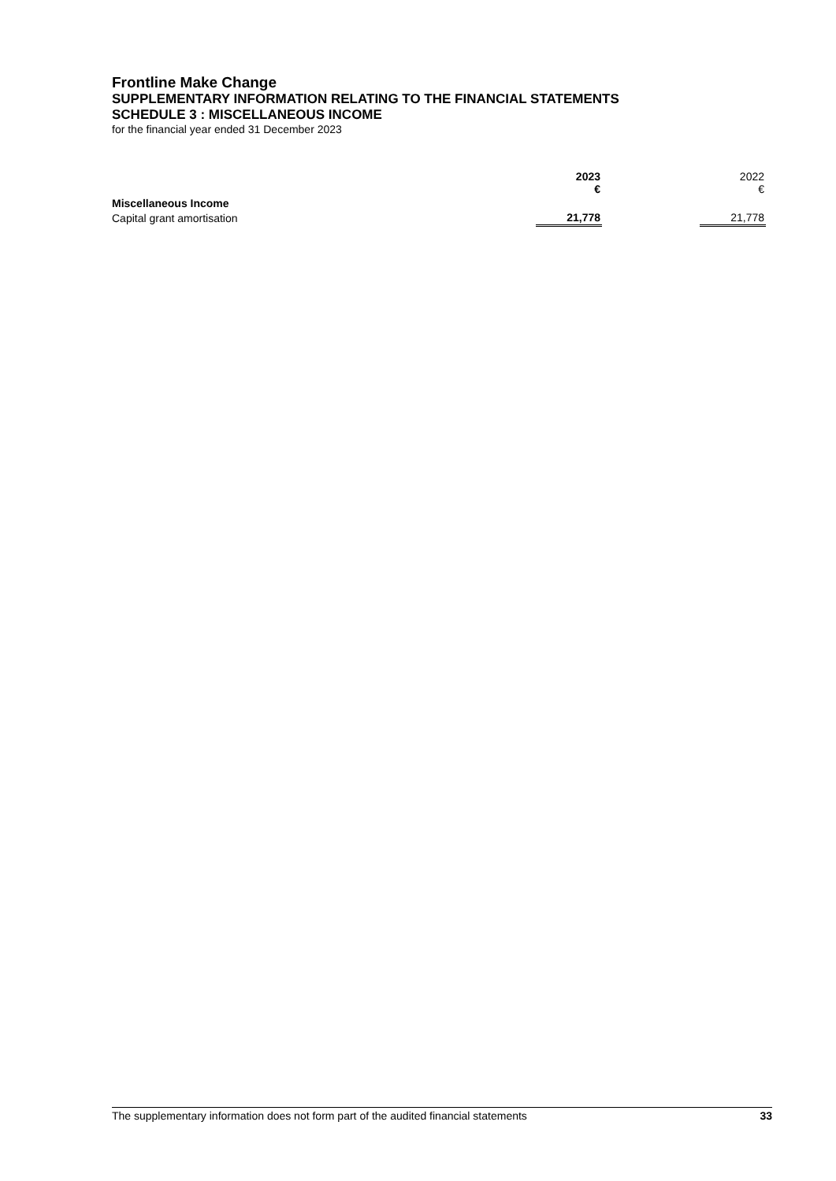Frontline Make Change
SUPPLEMENTARY INFORMATION RELATING TO THE FINANCIAL STATEMENTS
SCHEDULE 3 : MISCELLANEOUS INCOME
for the financial year ended 31 December 2023
| | 2023 € | | 2022 € |
| Miscellaneous Income | | | |
| Capital grant amortisation | 21,778 | | 21,778 |
The supplementary information does not form part of the audited financial statements 33